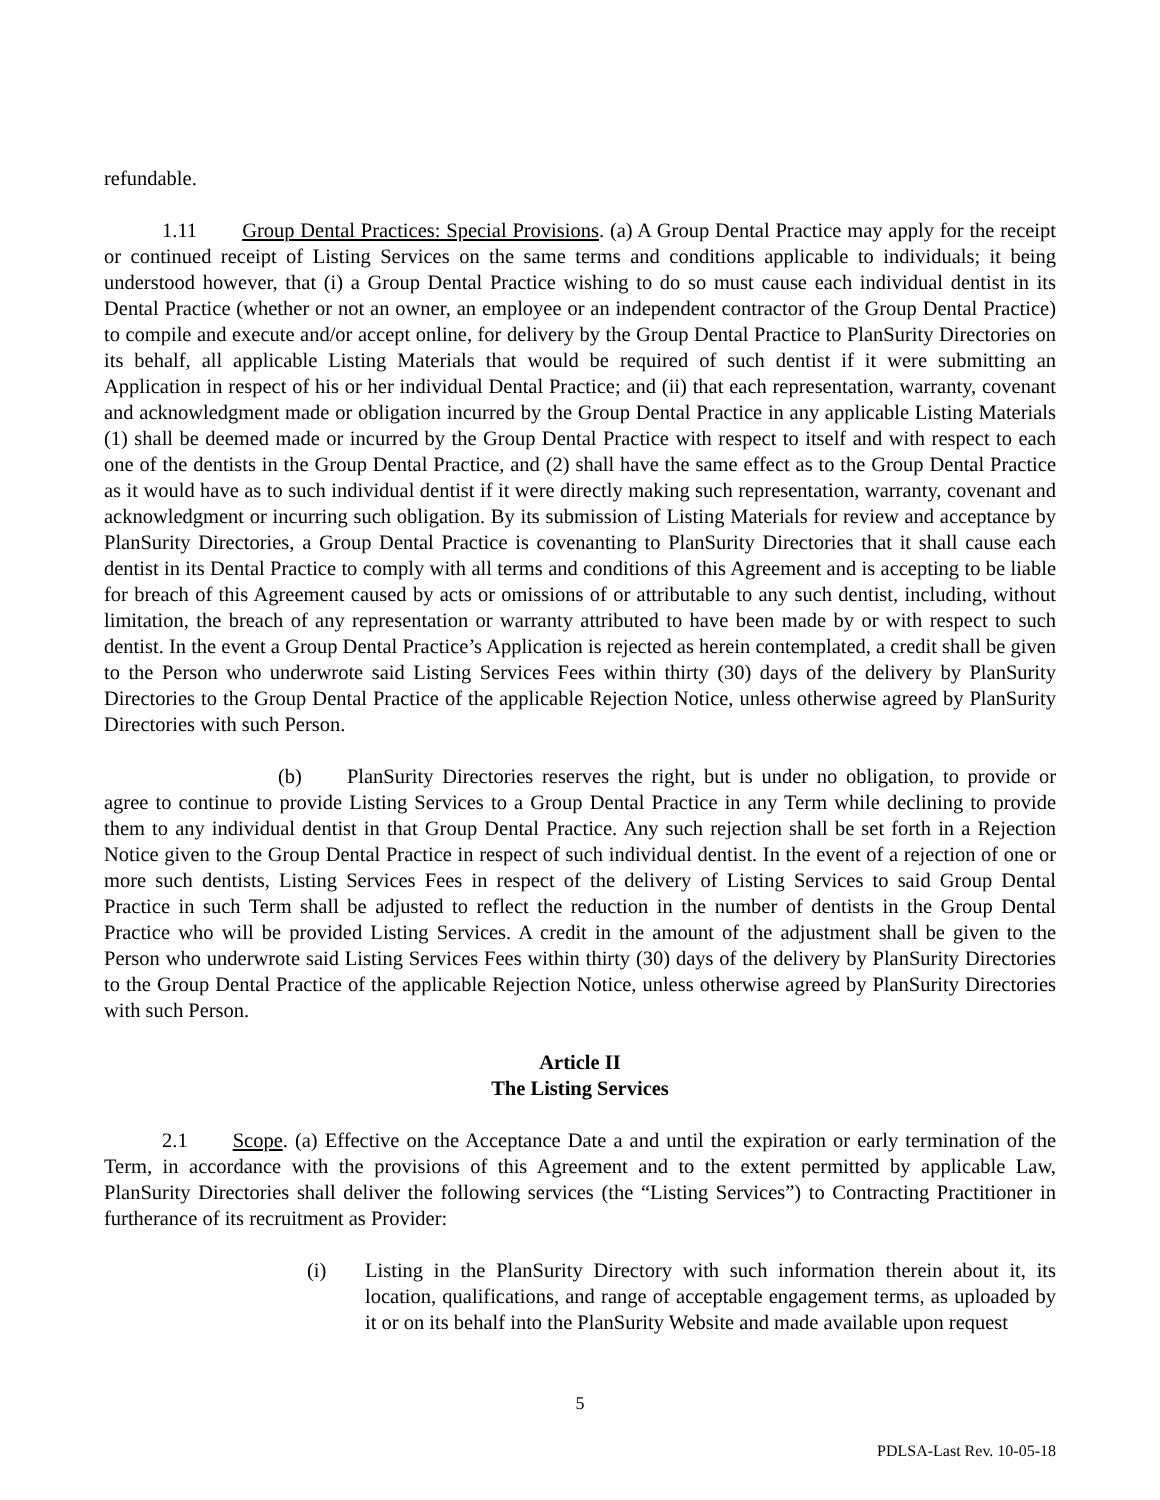refundable.
1.11 Group Dental Practices: Special Provisions. (a) A Group Dental Practice may apply for the receipt or continued receipt of Listing Services on the same terms and conditions applicable to individuals; it being understood however, that (i) a Group Dental Practice wishing to do so must cause each individual dentist in its Dental Practice (whether or not an owner, an employee or an independent contractor of the Group Dental Practice) to compile and execute and/or accept online, for delivery by the Group Dental Practice to PlanSurity Directories on its behalf, all applicable Listing Materials that would be required of such dentist if it were submitting an Application in respect of his or her individual Dental Practice; and (ii) that each representation, warranty, covenant and acknowledgment made or obligation incurred by the Group Dental Practice in any applicable Listing Materials (1) shall be deemed made or incurred by the Group Dental Practice with respect to itself and with respect to each one of the dentists in the Group Dental Practice, and (2) shall have the same effect as to the Group Dental Practice as it would have as to such individual dentist if it were directly making such representation, warranty, covenant and acknowledgment or incurring such obligation. By its submission of Listing Materials for review and acceptance by PlanSurity Directories, a Group Dental Practice is covenanting to PlanSurity Directories that it shall cause each dentist in its Dental Practice to comply with all terms and conditions of this Agreement and is accepting to be liable for breach of this Agreement caused by acts or omissions of or attributable to any such dentist, including, without limitation, the breach of any representation or warranty attributed to have been made by or with respect to such dentist. In the event a Group Dental Practice’s Application is rejected as herein contemplated, a credit shall be given to the Person who underwrote said Listing Services Fees within thirty (30) days of the delivery by PlanSurity Directories to the Group Dental Practice of the applicable Rejection Notice, unless otherwise agreed by PlanSurity Directories with such Person.
(b) PlanSurity Directories reserves the right, but is under no obligation, to provide or agree to continue to provide Listing Services to a Group Dental Practice in any Term while declining to provide them to any individual dentist in that Group Dental Practice. Any such rejection shall be set forth in a Rejection Notice given to the Group Dental Practice in respect of such individual dentist. In the event of a rejection of one or more such dentists, Listing Services Fees in respect of the delivery of Listing Services to said Group Dental Practice in such Term shall be adjusted to reflect the reduction in the number of dentists in the Group Dental Practice who will be provided Listing Services. A credit in the amount of the adjustment shall be given to the Person who underwrote said Listing Services Fees within thirty (30) days of the delivery by PlanSurity Directories to the Group Dental Practice of the applicable Rejection Notice, unless otherwise agreed by PlanSurity Directories with such Person.
Article II
The Listing Services
2.1 Scope. (a) Effective on the Acceptance Date a and until the expiration or early termination of the Term, in accordance with the provisions of this Agreement and to the extent permitted by applicable Law, PlanSurity Directories shall deliver the following services (the “Listing Services”) to Contracting Practitioner in furtherance of its recruitment as Provider:
(i) Listing in the PlanSurity Directory with such information therein about it, its location, qualifications, and range of acceptable engagement terms, as uploaded by it or on its behalf into the PlanSurity Website and made available upon request
5
PDLSA-Last Rev. 10-05-18